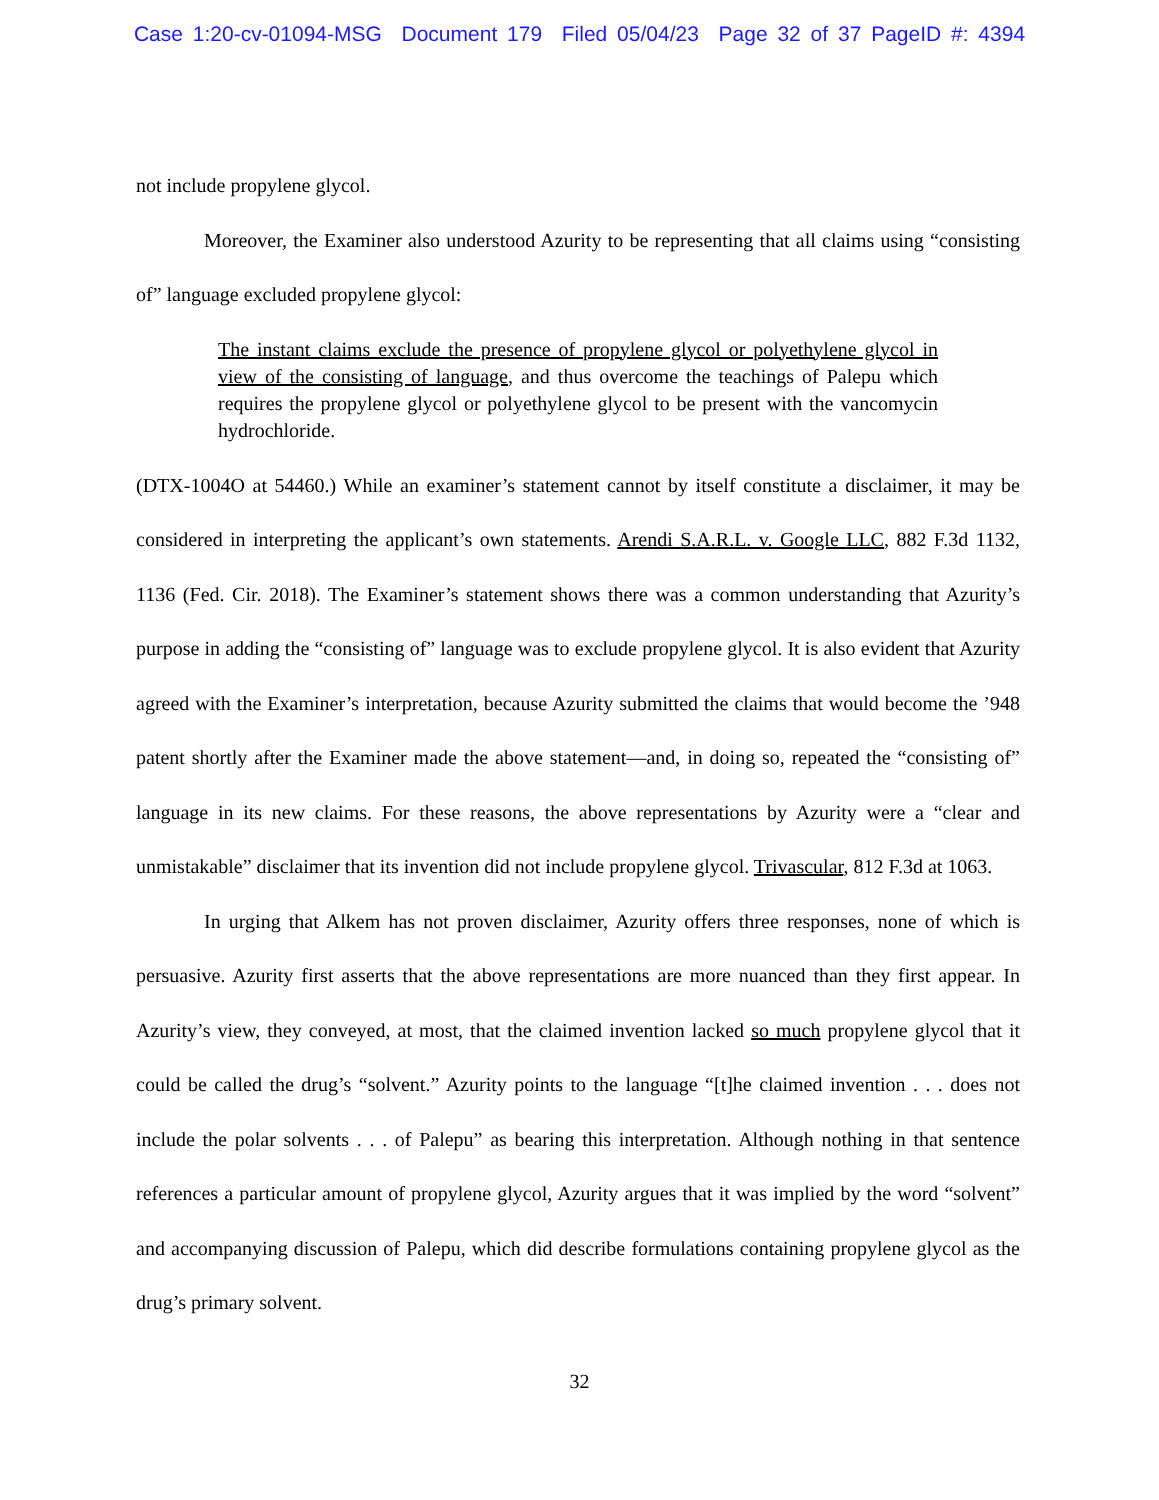Case 1:20-cv-01094-MSG Document 179 Filed 05/04/23 Page 32 of 37 PageID #: 4394
not include propylene glycol.
Moreover, the Examiner also understood Azurity to be representing that all claims using “consisting of” language excluded propylene glycol:
The instant claims exclude the presence of propylene glycol or polyethylene glycol in view of the consisting of language, and thus overcome the teachings of Palepu which requires the propylene glycol or polyethylene glycol to be present with the vancomycin hydrochloride.
(DTX-1004O at 54460.) While an examiner’s statement cannot by itself constitute a disclaimer, it may be considered in interpreting the applicant’s own statements. Arendi S.A.R.L. v. Google LLC, 882 F.3d 1132, 1136 (Fed. Cir. 2018). The Examiner’s statement shows there was a common understanding that Azurity’s purpose in adding the “consisting of” language was to exclude propylene glycol. It is also evident that Azurity agreed with the Examiner’s interpretation, because Azurity submitted the claims that would become the ’948 patent shortly after the Examiner made the above statement—and, in doing so, repeated the “consisting of” language in its new claims. For these reasons, the above representations by Azurity were a “clear and unmistakable” disclaimer that its invention did not include propylene glycol. Trivascular, 812 F.3d at 1063.
In urging that Alkem has not proven disclaimer, Azurity offers three responses, none of which is persuasive. Azurity first asserts that the above representations are more nuanced than they first appear. In Azurity’s view, they conveyed, at most, that the claimed invention lacked so much propylene glycol that it could be called the drug’s “solvent.” Azurity points to the language “[t]he claimed invention . . . does not include the polar solvents . . . of Palepu” as bearing this interpretation. Although nothing in that sentence references a particular amount of propylene glycol, Azurity argues that it was implied by the word “solvent” and accompanying discussion of Palepu, which did describe formulations containing propylene glycol as the drug’s primary solvent.
32